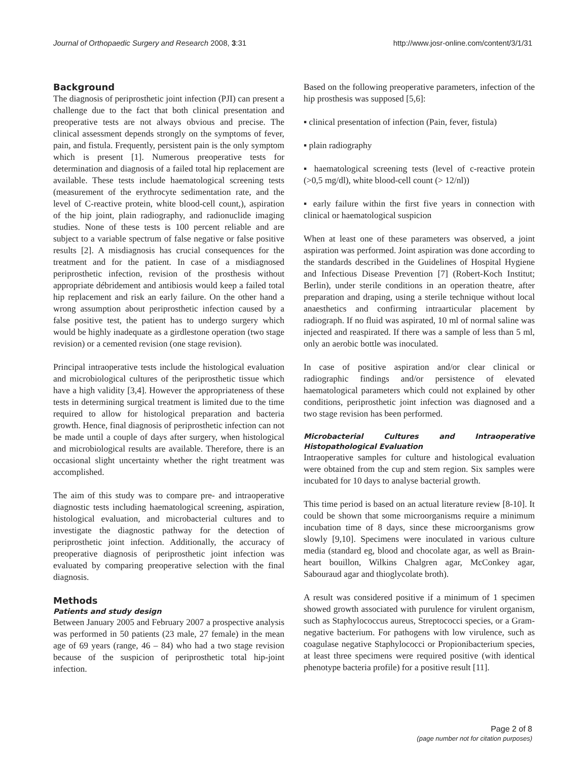Journal of Orthopaedic Surgery and Research 2008, 3:31 http://www.josr-online.com/content/3/1/31
Background
The diagnosis of periprosthetic joint infection (PJI) can present a challenge due to the fact that both clinical presentation and preoperative tests are not always obvious and precise. The clinical assessment depends strongly on the symptoms of fever, pain, and fistula. Frequently, persistent pain is the only symptom which is present [1]. Numerous preoperative tests for determination and diagnosis of a failed total hip replacement are available. These tests include haematological screening tests (measurement of the erythrocyte sedimentation rate, and the level of C-reactive protein, white blood-cell count,), aspiration of the hip joint, plain radiography, and radionuclide imaging studies. None of these tests is 100 percent reliable and are subject to a variable spectrum of false negative or false positive results [2]. A misdiagnosis has crucial consequences for the treatment and for the patient. In case of a misdiagnosed periprosthetic infection, revision of the prosthesis without appropriate débridement and antibiosis would keep a failed total hip replacement and risk an early failure. On the other hand a wrong assumption about periprosthetic infection caused by a false positive test, the patient has to undergo surgery which would be highly inadequate as a girdlestone operation (two stage revision) or a cemented revision (one stage revision).
Principal intraoperative tests include the histological evaluation and microbiological cultures of the periprosthetic tissue which have a high validity [3,4]. However the appropriateness of these tests in determining surgical treatment is limited due to the time required to allow for histological preparation and bacteria growth. Hence, final diagnosis of periprosthetic infection can not be made until a couple of days after surgery, when histological and microbiological results are available. Therefore, there is an occasional slight uncertainty whether the right treatment was accomplished.
The aim of this study was to compare pre- and intraoperative diagnostic tests including haematological screening, aspiration, histological evaluation, and microbacterial cultures and to investigate the diagnostic pathway for the detection of periprosthetic joint infection. Additionally, the accuracy of preoperative diagnosis of periprosthetic joint infection was evaluated by comparing preoperative selection with the final diagnosis.
Methods
Patients and study design
Between January 2005 and February 2007 a prospective analysis was performed in 50 patients (23 male, 27 female) in the mean age of 69 years (range, 46 – 84) who had a two stage revision because of the suspicion of periprosthetic total hip-joint infection.
Based on the following preoperative parameters, infection of the hip prosthesis was supposed [5,6]:
▪ clinical presentation of infection (Pain, fever, fistula)
▪ plain radiography
▪ haematological screening tests (level of c-reactive protein (>0,5 mg/dl), white blood-cell count (> 12/nl))
▪ early failure within the first five years in connection with clinical or haematological suspicion
When at least one of these parameters was observed, a joint aspiration was performed. Joint aspiration was done according to the standards described in the Guidelines of Hospital Hygiene and Infectious Disease Prevention [7] (Robert-Koch Institut; Berlin), under sterile conditions in an operation theatre, after preparation and draping, using a sterile technique without local anaesthetics and confirming intraarticular placement by radiograph. If no fluid was aspirated, 10 ml of normal saline was injected and reaspirated. If there was a sample of less than 5 ml, only an aerobic bottle was inoculated.
In case of positive aspiration and/or clear clinical or radiographic findings and/or persistence of elevated haematological parameters which could not explained by other conditions, periprosthetic joint infection was diagnosed and a two stage revision has been performed.
Microbacterial Cultures and Intraoperative Histopathological Evaluation
Intraoperative samples for culture and histological evaluation were obtained from the cup and stem region. Six samples were incubated for 10 days to analyse bacterial growth.
This time period is based on an actual literature review [8-10]. It could be shown that some microorganisms require a minimum incubation time of 8 days, since these microorganisms grow slowly [9,10]. Specimens were inoculated in various culture media (standard eg, blood and chocolate agar, as well as Brain-heart bouillon, Wilkins Chalgren agar, McConkey agar, Sabouraud agar and thioglycolate broth).
A result was considered positive if a minimum of 1 specimen showed growth associated with purulence for virulent organism, such as Staphylococcus aureus, Streptococci species, or a Gram-negative bacterium. For pathogens with low virulence, such as coagulase negative Staphylococci or Propionibacterium species, at least three specimens were required positive (with identical phenotype bacteria profile) for a positive result [11].
Page 2 of 8
(page number not for citation purposes)